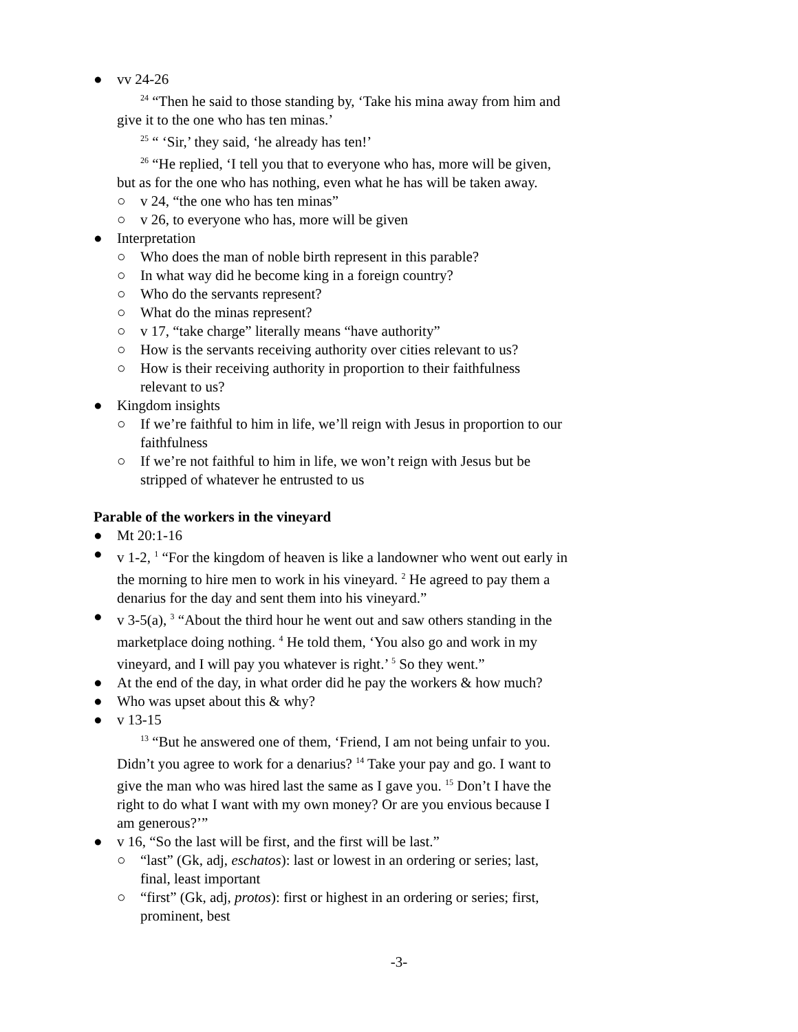● vv 24-26
<sup>24</sup> “Then he said to those standing by, ‘Take his mina away from him and give it to the one who has ten minas.’
<sup>25</sup> “ ‘Sir,’ they said, ‘he already has ten!’
<sup>26</sup> “He replied, ‘I tell you that to everyone who has, more will be given, but as for the one who has nothing, even what he has will be taken away.
○ v 24, “the one who has ten minas”
○ v 26, to everyone who has, more will be given
● Interpretation
○ Who does the man of noble birth represent in this parable?
○ In what way did he become king in a foreign country?
○ Who do the servants represent?
○ What do the minas represent?
○ v 17, “take charge” literally means “have authority”
○ How is the servants receiving authority over cities relevant to us?
○ How is their receiving authority in proportion to their faithfulness relevant to us?
● Kingdom insights
○ If we’re faithful to him in life, we’ll reign with Jesus in proportion to our faithfulness
○ If we’re not faithful to him in life, we won’t reign with Jesus but be stripped of whatever he entrusted to us
Parable of the workers in the vineyard
● Mt 20:1-16
● v 1-2, <sup>1</sup> “For the kingdom of heaven is like a landowner who went out early in the morning to hire men to work in his vineyard. <sup>2</sup> He agreed to pay them a denarius for the day and sent them into his vineyard.”
● v 3-5(a), <sup>3</sup> “About the third hour he went out and saw others standing in the marketplace doing nothing. <sup>4</sup> He told them, ‘You also go and work in my vineyard, and I will pay you whatever is right.’ <sup>5</sup> So they went.”
● At the end of the day, in what order did he pay the workers & how much?
● Who was upset about this & why?
● v 13-15
<sup>13</sup> “But he answered one of them, ‘Friend, I am not being unfair to you. Didn’t you agree to work for a denarius? <sup>14</sup> Take your pay and go. I want to give the man who was hired last the same as I gave you. <sup>15</sup> Don’t I have the right to do what I want with my own money? Or are you envious because I am generous?’”
● v 16, “So the last will be first, and the first will be last.”
○ “last” (Gk, adj, eschatos): last or lowest in an ordering or series; last, final, least important
○ “first” (Gk, adj, protos): first or highest in an ordering or series; first, prominent, best
-3-